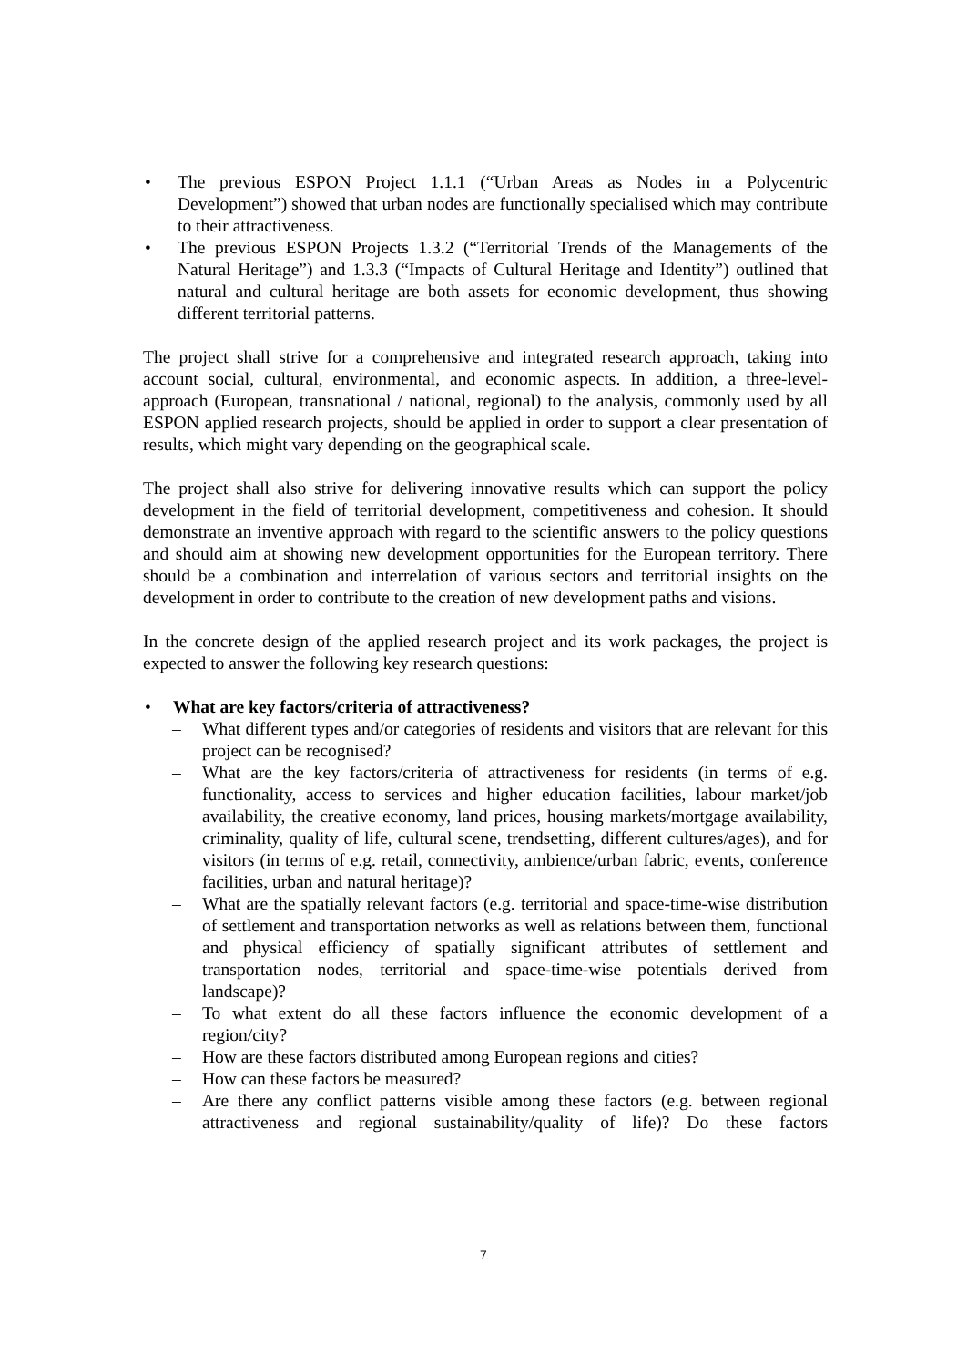• The previous ESPON Project 1.1.1 (“Urban Areas as Nodes in a Polycentric Development”) showed that urban nodes are functionally specialised which may contribute to their attractiveness.
• The previous ESPON Projects 1.3.2 (“Territorial Trends of the Managements of the Natural Heritage”) and 1.3.3 (“Impacts of Cultural Heritage and Identity”) outlined that natural and cultural heritage are both assets for economic development, thus showing different territorial patterns.
The project shall strive for a comprehensive and integrated research approach, taking into account social, cultural, environmental, and economic aspects. In addition, a three-level-approach (European, transnational / national, regional) to the analysis, commonly used by all ESPON applied research projects, should be applied in order to support a clear presentation of results, which might vary depending on the geographical scale.
The project shall also strive for delivering innovative results which can support the policy development in the field of territorial development, competitiveness and cohesion. It should demonstrate an inventive approach with regard to the scientific answers to the policy questions and should aim at showing new development opportunities for the European territory. There should be a combination and interrelation of various sectors and territorial insights on the development in order to contribute to the creation of new development paths and visions.
In the concrete design of the applied research project and its work packages, the project is expected to answer the following key research questions:
• What are key factors/criteria of attractiveness?
– What different types and/or categories of residents and visitors that are relevant for this project can be recognised?
– What are the key factors/criteria of attractiveness for residents (in terms of e.g. functionality, access to services and higher education facilities, labour market/job availability, the creative economy, land prices, housing markets/mortgage availability, criminality, quality of life, cultural scene, trendsetting, different cultures/ages), and for visitors (in terms of e.g. retail, connectivity, ambience/urban fabric, events, conference facilities, urban and natural heritage)?
– What are the spatially relevant factors (e.g. territorial and space-time-wise distribution of settlement and transportation networks as well as relations between them, functional and physical efficiency of spatially significant attributes of settlement and transportation nodes, territorial and space-time-wise potentials derived from landscape)?
– To what extent do all these factors influence the economic development of a region/city?
– How are these factors distributed among European regions and cities?
– How can these factors be measured?
– Are there any conflict patterns visible among these factors (e.g. between regional attractiveness and regional sustainability/quality of life)? Do these factors
7